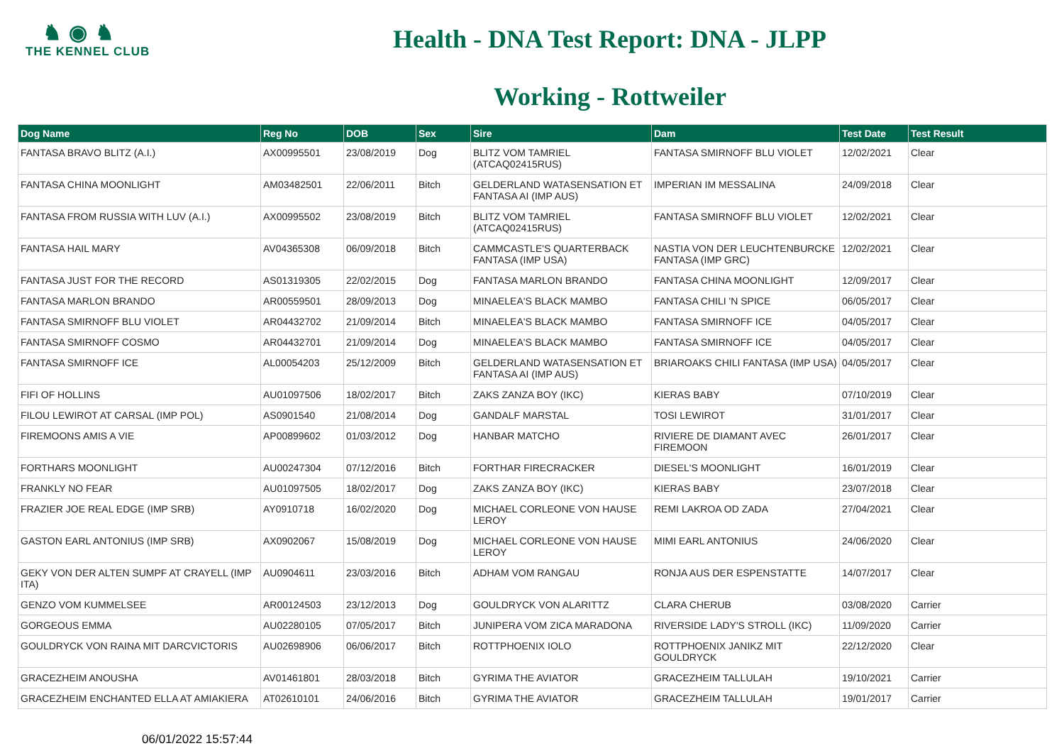♞ ◉ ♞
THE KENNEL CLUB
Health - DNA Test Report: DNA - JLPP
Working - Rottweiler
| Dog Name | Reg No | DOB | Sex | Sire | Dam | Test Date | Test Result |
| --- | --- | --- | --- | --- | --- | --- | --- |
| FANTASA BRAVO BLITZ (A.I.) | AX00995501 | 23/08/2019 | Dog | BLITZ VOM TAMRIEL (ATCAQ02415RUS) | FANTASA SMIRNOFF BLU VIOLET | 12/02/2021 | Clear |
| FANTASA CHINA MOONLIGHT | AM03482501 | 22/06/2011 | Bitch | GELDERLAND WATASENSATION ET FANTASA AI (IMP AUS) | IMPERIAN IM MESSALINA | 24/09/2018 | Clear |
| FANTASA FROM RUSSIA WITH LUV (A.I.) | AX00995502 | 23/08/2019 | Bitch | BLITZ VOM TAMRIEL (ATCAQ02415RUS) | FANTASA SMIRNOFF BLU VIOLET | 12/02/2021 | Clear |
| FANTASA HAIL MARY | AV04365308 | 06/09/2018 | Bitch | CAMMCASTLE'S QUARTERBACK FANTASA (IMP USA) | NASTIA VON DER LEUCHTENBURCKE FANTASA (IMP GRC) | 12/02/2021 | Clear |
| FANTASA JUST FOR THE RECORD | AS01319305 | 22/02/2015 | Dog | FANTASA MARLON BRANDO | FANTASA CHINA MOONLIGHT | 12/09/2017 | Clear |
| FANTASA MARLON BRANDO | AR00559501 | 28/09/2013 | Dog | MINAELEA'S BLACK MAMBO | FANTASA CHILI 'N SPICE | 06/05/2017 | Clear |
| FANTASA SMIRNOFF BLU VIOLET | AR04432702 | 21/09/2014 | Bitch | MINAELEA'S BLACK MAMBO | FANTASA SMIRNOFF ICE | 04/05/2017 | Clear |
| FANTASA SMIRNOFF COSMO | AR04432701 | 21/09/2014 | Dog | MINAELEA'S BLACK MAMBO | FANTASA SMIRNOFF ICE | 04/05/2017 | Clear |
| FANTASA SMIRNOFF ICE | AL00054203 | 25/12/2009 | Bitch | GELDERLAND WATASENSATION ET FANTASA AI (IMP AUS) | BRIAROAKS CHILI FANTASA (IMP USA) | 04/05/2017 | Clear |
| FIFI OF HOLLINS | AU01097506 | 18/02/2017 | Bitch | ZAKS ZANZA BOY (IKC) | KIERAS BABY | 07/10/2019 | Clear |
| FILOU LEWIROT AT CARSAL (IMP POL) | AS0901540 | 21/08/2014 | Dog | GANDALF MARSTAL | TOSI LEWIROT | 31/01/2017 | Clear |
| FIREMOONS AMIS A VIE | AP00899602 | 01/03/2012 | Dog | HANBAR MATCHO | RIVIERE DE DIAMANT AVEC FIREMOON | 26/01/2017 | Clear |
| FORTHARS MOONLIGHT | AU00247304 | 07/12/2016 | Bitch | FORTHAR FIRECRACKER | DIESEL'S MOONLIGHT | 16/01/2019 | Clear |
| FRANKLY NO FEAR | AU01097505 | 18/02/2017 | Dog | ZAKS ZANZA BOY (IKC) | KIERAS BABY | 23/07/2018 | Clear |
| FRAZIER JOE REAL EDGE (IMP SRB) | AY0910718 | 16/02/2020 | Dog | MICHAEL CORLEONE VON HAUSE LEROY | REMI LAKROA OD ZADA | 27/04/2021 | Clear |
| GASTON EARL ANTONIUS (IMP SRB) | AX0902067 | 15/08/2019 | Dog | MICHAEL CORLEONE VON HAUSE LEROY | MIMI EARL ANTONIUS | 24/06/2020 | Clear |
| GEKY VON DER ALTEN SUMPF AT CRAYELL (IMP ITA) | AU0904611 | 23/03/2016 | Bitch | ADHAM VOM RANGAU | RONJA AUS DER ESPENSTATTE | 14/07/2017 | Clear |
| GENZO VOM KUMMELSEE | AR00124503 | 23/12/2013 | Dog | GOULDRYCK VON ALARITTZ | CLARA CHERUB | 03/08/2020 | Carrier |
| GORGEOUS EMMA | AU02280105 | 07/05/2017 | Bitch | JUNIPERA VOM ZICA MARADONA | RIVERSIDE LADY'S STROLL (IKC) | 11/09/2020 | Carrier |
| GOULDRYCK VON RAINA MIT DARCVICTORIS | AU02698906 | 06/06/2017 | Bitch | ROTTPHOENIX IOLO | ROTTPHOENIX JANIKZ MIT GOULDRYCK | 22/12/2020 | Clear |
| GRACEZHEIM ANOUSHA | AV01461801 | 28/03/2018 | Bitch | GYRIMA THE AVIATOR | GRACEZHEIM TALLULAH | 19/10/2021 | Carrier |
| GRACEZHEIM ENCHANTED ELLA AT AMIAKIERA | AT02610101 | 24/06/2016 | Bitch | GYRIMA THE AVIATOR | GRACEZHEIM TALLULAH | 19/01/2017 | Carrier |
06/01/2022 15:57:44